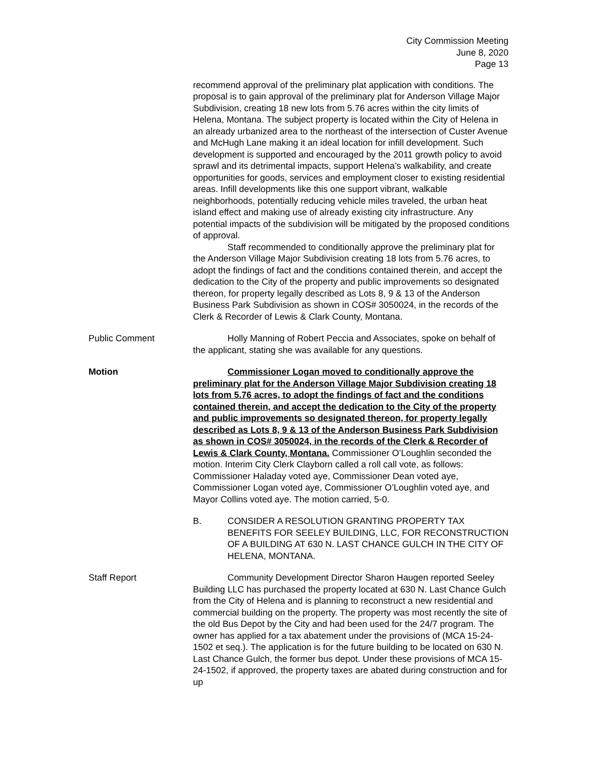City Commission Meeting
June 8, 2020
Page 13
recommend approval of the preliminary plat application with conditions. The proposal is to gain approval of the preliminary plat for Anderson Village Major Subdivision, creating 18 new lots from 5.76 acres within the city limits of Helena, Montana. The subject property is located within the City of Helena in an already urbanized area to the northeast of the intersection of Custer Avenue and McHugh Lane making it an ideal location for infill development. Such development is supported and encouraged by the 2011 growth policy to avoid sprawl and its detrimental impacts, support Helena’s walkability, and create opportunities for goods, services and employment closer to existing residential areas. Infill developments like this one support vibrant, walkable neighborhoods, potentially reducing vehicle miles traveled, the urban heat island effect and making use of already existing city infrastructure. Any potential impacts of the subdivision will be mitigated by the proposed conditions of approval.
Staff recommended to conditionally approve the preliminary plat for the Anderson Village Major Subdivision creating 18 lots from 5.76 acres, to adopt the findings of fact and the conditions contained therein, and accept the dedication to the City of the property and public improvements so designated thereon, for property legally described as Lots 8, 9 & 13 of the Anderson Business Park Subdivision as shown in COS# 3050024, in the records of the Clerk & Recorder of Lewis & Clark County, Montana.
Public Comment Holly Manning of Robert Peccia and Associates, spoke on behalf of the applicant, stating she was available for any questions.
Motion Commissioner Logan moved to conditionally approve the preliminary plat for the Anderson Village Major Subdivision creating 18 lots from 5.76 acres, to adopt the findings of fact and the conditions contained therein, and accept the dedication to the City of the property and public improvements so designated thereon, for property legally described as Lots 8, 9 & 13 of the Anderson Business Park Subdivision as shown in COS# 3050024, in the records of the Clerk & Recorder of Lewis & Clark County, Montana. Commissioner O’Loughlin seconded the motion. Interim City Clerk Clayborn called a roll call vote, as follows: Commissioner Haladay voted aye, Commissioner Dean voted aye, Commissioner Logan voted aye, Commissioner O’Loughlin voted aye, and Mayor Collins voted aye. The motion carried, 5-0.
B. CONSIDER A RESOLUTION GRANTING PROPERTY TAX BENEFITS FOR SEELEY BUILDING, LLC, FOR RECONSTRUCTION OF A BUILDING AT 630 N. LAST CHANCE GULCH IN THE CITY OF HELENA, MONTANA.
Staff Report Community Development Director Sharon Haugen reported Seeley Building LLC has purchased the property located at 630 N. Last Chance Gulch from the City of Helena and is planning to reconstruct a new residential and commercial building on the property. The property was most recently the site of the old Bus Depot by the City and had been used for the 24/7 program. The owner has applied for a tax abatement under the provisions of (MCA 15-24-1502 et seq.). The application is for the future building to be located on 630 N. Last Chance Gulch, the former bus depot. Under these provisions of MCA 15-24-1502, if approved, the property taxes are abated during construction and for up